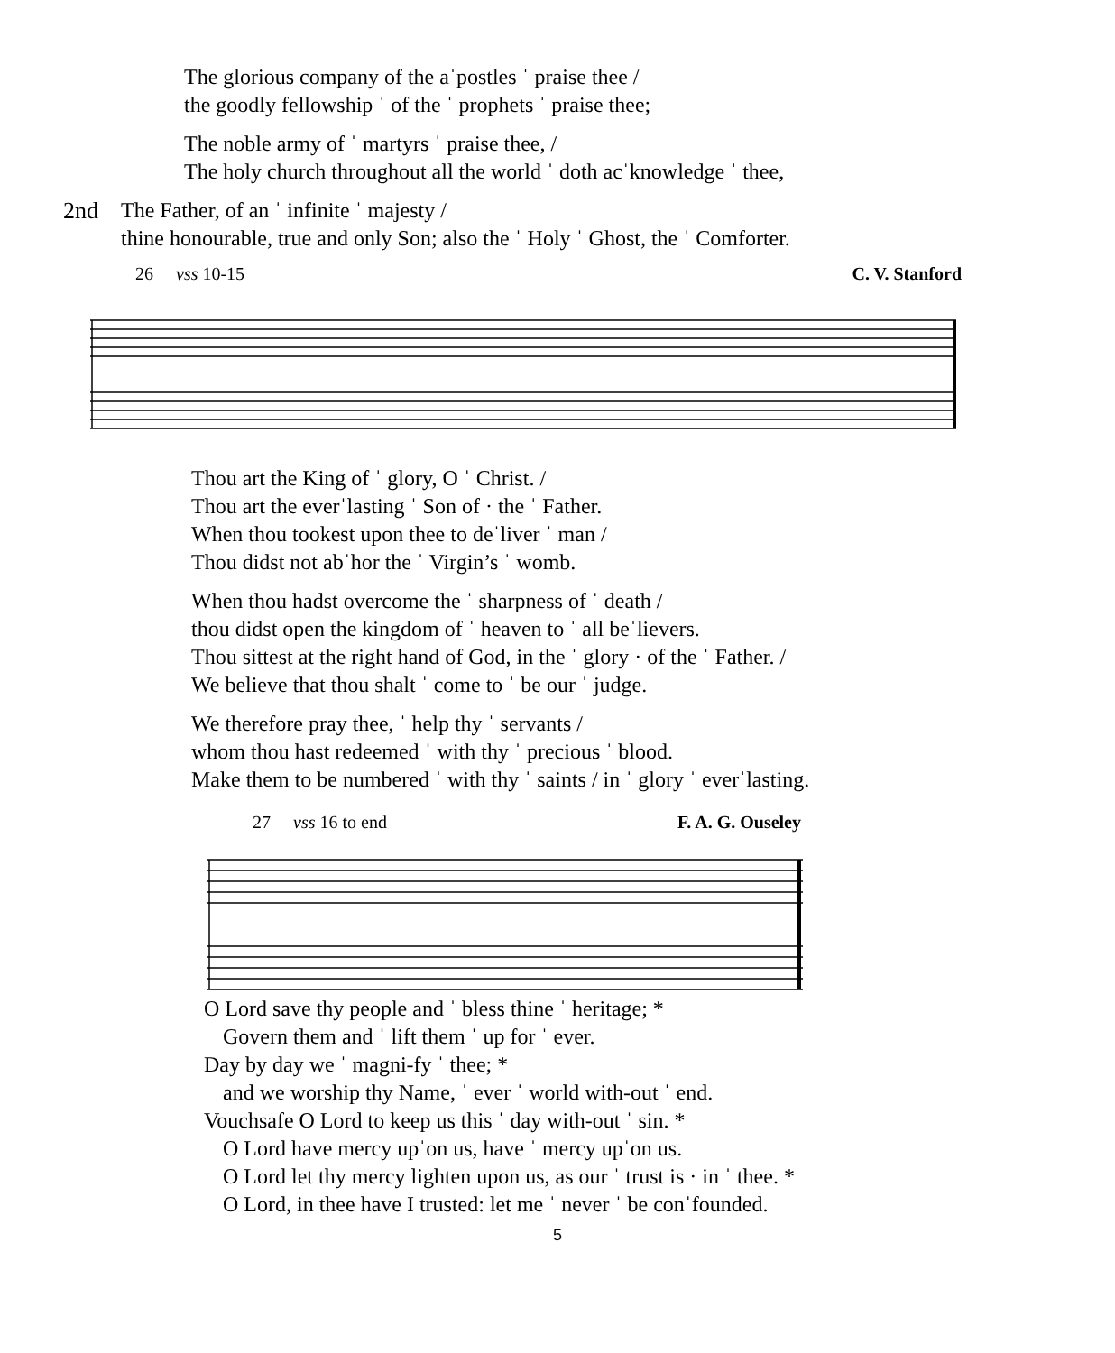The glorious company of the aˈpostles ˈ praise thee /
the goodly fellowship ˈ of the ˈ prophets ˈ praise thee;
The noble army of ˈ martyrs ˈ praise thee, /
The holy church throughout all the world ˈ doth acˈknowledge ˈ thee,
2nd The Father, of an ˈ infinite ˈ majesty /
thine honourable, true and only Son; also the ˈ Holy ˈ Ghost, the ˈ Comforter.
26 vss 10-15 C. V. Stanford
Thou art the King of ˈ glory, O ˈ Christ. /
Thou art the everˈlasting ˈ Son of · the ˈ Father.
When thou tookest upon thee to deˈliver ˈ man /
Thou didst not abˈhor the ˈ Virgin’s ˈ womb.
When thou hadst overcome the ˈ sharpness of ˈ death /
thou didst open the kingdom of ˈ heaven to ˈ all beˈlievers.
Thou sittest at the right hand of God, in the ˈ glory · of the ˈ Father. /
We believe that thou shalt ˈ come to ˈ be our ˈ judge.
We therefore pray thee, ˈ help thy ˈ servants /
whom thou hast redeemed ˈ with thy ˈ precious ˈ blood.
Make them to be numbered ˈ with thy ˈ saints / in ˈ glory ˈ everˈlasting.
27 vss 16 to end F. A. G. Ouseley
O Lord save thy people and ˈ bless thine ˈ heritage; *
Govern them and ˈ lift them ˈ up for ˈ ever.
Day by day we ˈ magni-fy ˈ thee; *
and we worship thy Name, ˈ ever ˈ world with-out ˈ end.
Vouchsafe O Lord to keep us this ˈ day with-out ˈ sin. *
O Lord have mercy upˈon us, have ˈ mercy upˈon us.
O Lord let thy mercy lighten upon us, as our ˈ trust is · in ˈ thee. *
O Lord, in thee have I trusted: let me ˈ never ˈ be conˈfounded.
5